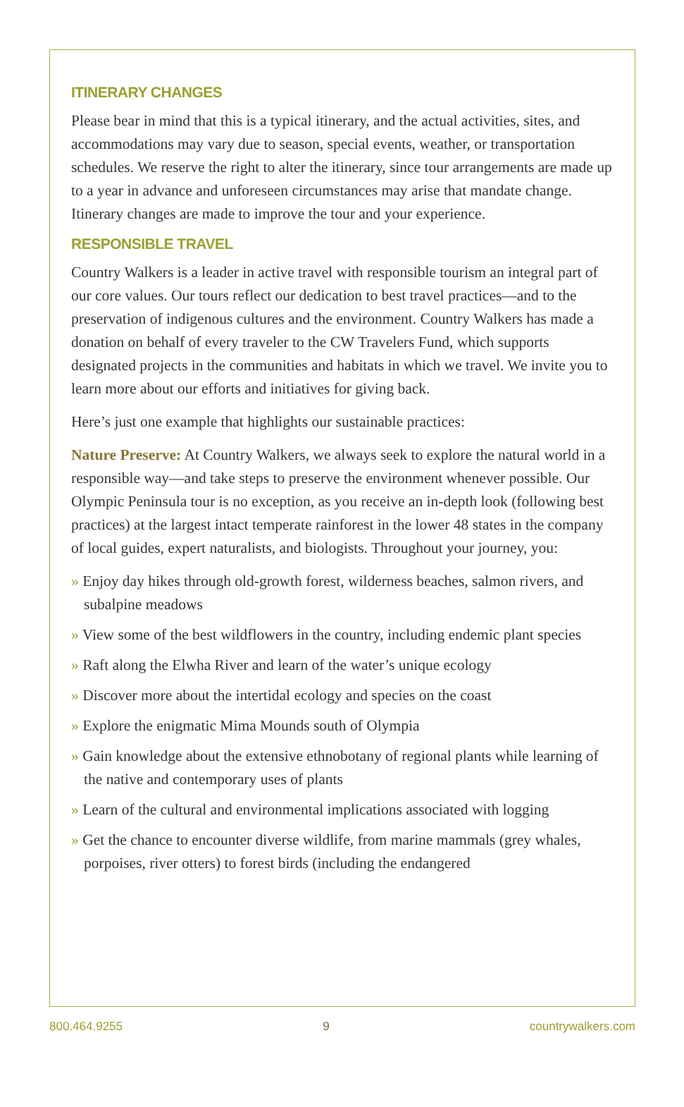ITINERARY CHANGES
Please bear in mind that this is a typical itinerary, and the actual activities, sites, and accommodations may vary due to season, special events, weather, or transportation schedules. We reserve the right to alter the itinerary, since tour arrangements are made up to a year in advance and unforeseen circumstances may arise that mandate change. Itinerary changes are made to improve the tour and your experience.
RESPONSIBLE TRAVEL
Country Walkers is a leader in active travel with responsible tourism an integral part of our core values. Our tours reflect our dedication to best travel practices—and to the preservation of indigenous cultures and the environment. Country Walkers has made a donation on behalf of every traveler to the CW Travelers Fund, which supports designated projects in the communities and habitats in which we travel. We invite you to learn more about our efforts and initiatives for giving back.
Here’s just one example that highlights our sustainable practices:
Nature Preserve: At Country Walkers, we always seek to explore the natural world in a responsible way—and take steps to preserve the environment whenever possible. Our Olympic Peninsula tour is no exception, as you receive an in-depth look (following best practices) at the largest intact temperate rainforest in the lower 48 states in the company of local guides, expert naturalists, and biologists. Throughout your journey, you:
» Enjoy day hikes through old-growth forest, wilderness beaches, salmon rivers, and subalpine meadows
» View some of the best wildflowers in the country, including endemic plant species
» Raft along the Elwha River and learn of the water’s unique ecology
» Discover more about the intertidal ecology and species on the coast
» Explore the enigmatic Mima Mounds south of Olympia
» Gain knowledge about the extensive ethnobotany of regional plants while learning of the native and contemporary uses of plants
» Learn of the cultural and environmental implications associated with logging
» Get the chance to encounter diverse wildlife, from marine mammals (grey whales, porpoises, river otters) to forest birds (including the endangered
800.464.9255 9 countrywalkers.com